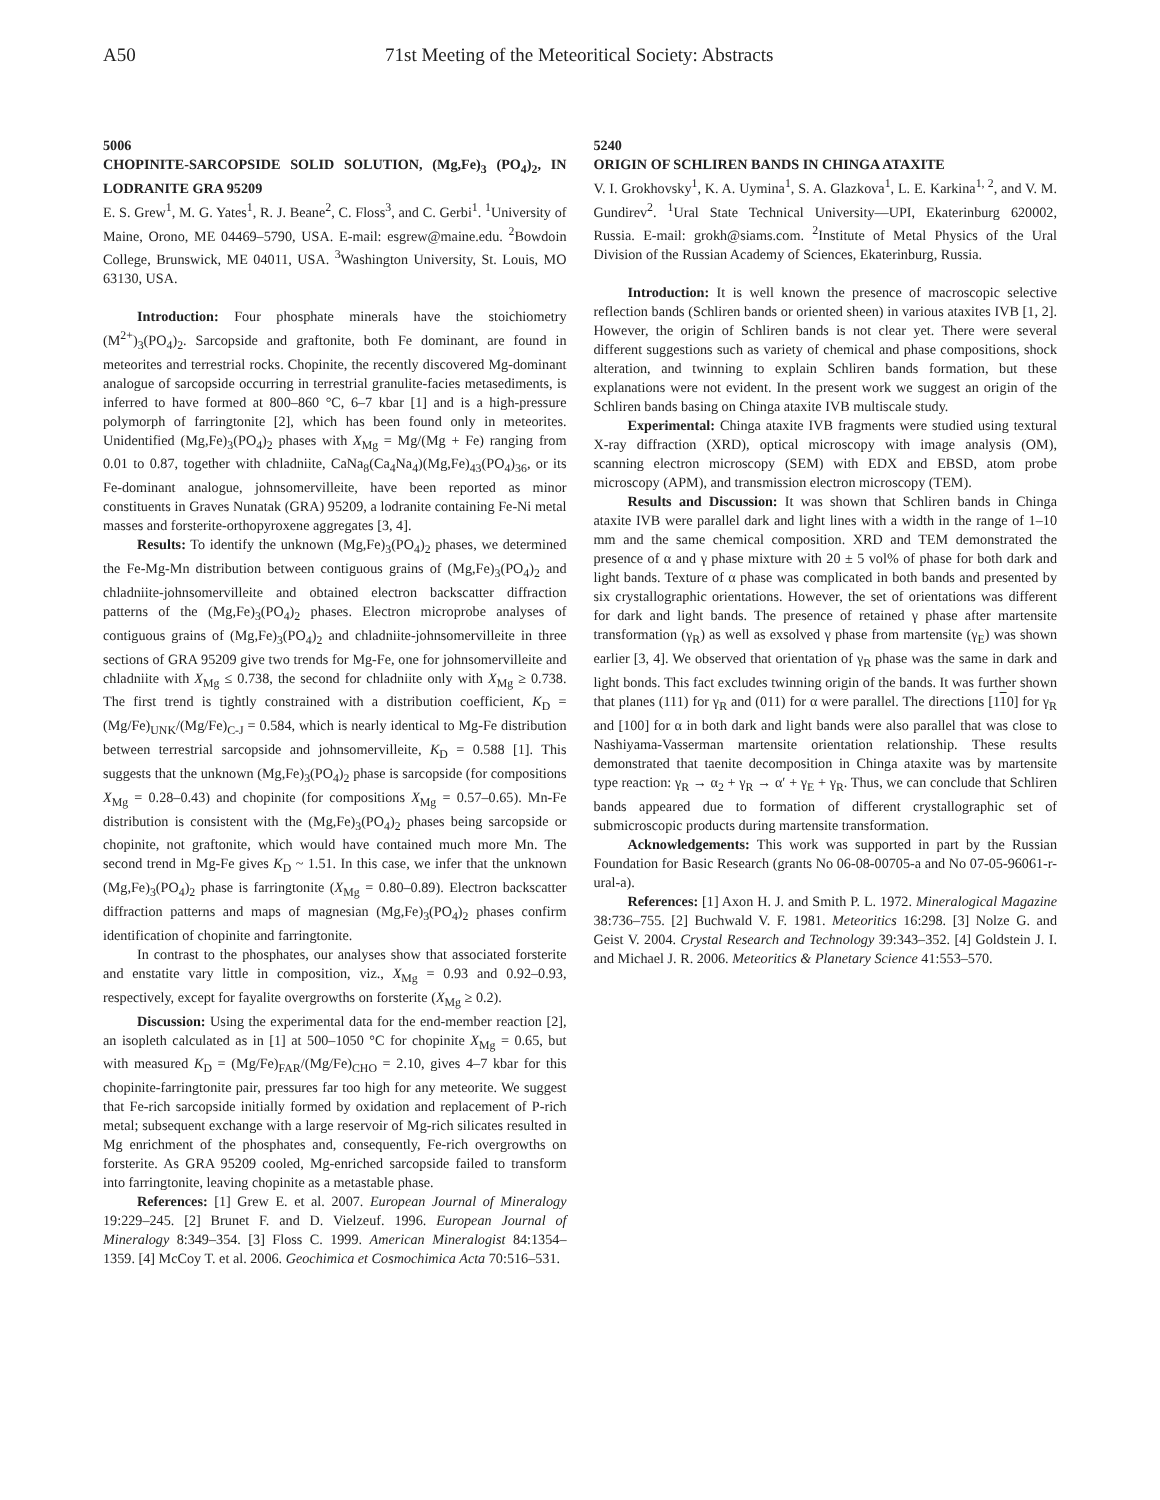A50 71st Meeting of the Meteoritical Society: Abstracts
5006
CHOPINITE-SARCOPSIDE SOLID SOLUTION, (Mg,Fe)<sub>3</sub> (PO<sub>4</sub>)<sub>2</sub>, IN LODRANITE GRA 95209
E. S. Grew<sup>1</sup>, M. G. Yates<sup>1</sup>, R. J. Beane<sup>2</sup>, C. Floss<sup>3</sup>, and C. Gerbi<sup>1</sup>. <sup>1</sup>University of Maine, Orono, ME 04469–5790, USA. E-mail: esgrew@maine.edu. <sup>2</sup>Bowdoin College, Brunswick, ME 04011, USA. <sup>3</sup>Washington University, St. Louis, MO 63130, USA.
Introduction: Four phosphate minerals have the stoichiometry (M<sup>2+</sup>)<sub>3</sub>(PO<sub>4</sub>)<sub>2</sub>. Sarcopside and graftonite, both Fe dominant, are found in meteorites and terrestrial rocks. Chopinite, the recently discovered Mg-dominant analogue of sarcopside occurring in terrestrial granulite-facies metasediments, is inferred to have formed at 800–860 °C, 6–7 kbar [1] and is a high-pressure polymorph of farringtonite [2], which has been found only in meteorites. Unidentified (Mg,Fe)<sub>3</sub>(PO<sub>4</sub>)<sub>2</sub> phases with X<sub>Mg</sub> = Mg/(Mg + Fe) ranging from 0.01 to 0.87, together with chladniite, CaNa<sub>8</sub>(Ca<sub>4</sub>Na<sub>4</sub>)(Mg,Fe)<sub>43</sub>(PO<sub>4</sub>)<sub>36</sub>, or its Fe-dominant analogue, johnsomervilleite, have been reported as minor constituents in Graves Nunatak (GRA) 95209, a lodranite containing Fe-Ni metal masses and forsterite-orthopyroxene aggregates [3, 4].
Results: To identify the unknown (Mg,Fe)<sub>3</sub>(PO<sub>4</sub>)<sub>2</sub> phases, we determined the Fe-Mg-Mn distribution between contiguous grains of (Mg,Fe)<sub>3</sub>(PO<sub>4</sub>)<sub>2</sub> and chladniite-johnsomervilleite and obtained electron backscatter diffraction patterns of the (Mg,Fe)<sub>3</sub>(PO<sub>4</sub>)<sub>2</sub> phases. Electron microprobe analyses of contiguous grains of (Mg,Fe)<sub>3</sub>(PO<sub>4</sub>)<sub>2</sub> and chladniite-johnsomervilleite in three sections of GRA 95209 give two trends for Mg-Fe, one for johnsomervilleite and chladniite with X<sub>Mg</sub> ≤ 0.738, the second for chladniite only with X<sub>Mg</sub> ≥ 0.738. The first trend is tightly constrained with a distribution coefficient, K<sub>D</sub> = (Mg/Fe)<sub>UNK</sub>/(Mg/Fe)<sub>C-J</sub> = 0.584, which is nearly identical to Mg-Fe distribution between terrestrial sarcopside and johnsomervilleite, K<sub>D</sub> = 0.588 [1]. This suggests that the unknown (Mg,Fe)<sub>3</sub>(PO<sub>4</sub>)<sub>2</sub> phase is sarcopside (for compositions X<sub>Mg</sub> = 0.28–0.43) and chopinite (for compositions X<sub>Mg</sub> = 0.57–0.65). Mn-Fe distribution is consistent with the (Mg,Fe)<sub>3</sub>(PO<sub>4</sub>)<sub>2</sub> phases being sarcopside or chopinite, not graftonite, which would have contained much more Mn. The second trend in Mg-Fe gives K<sub>D</sub> ~ 1.51. In this case, we infer that the unknown (Mg,Fe)<sub>3</sub>(PO<sub>4</sub>)<sub>2</sub> phase is farringtonite (X<sub>Mg</sub> = 0.80–0.89). Electron backscatter diffraction patterns and maps of magnesian (Mg,Fe)<sub>3</sub>(PO<sub>4</sub>)<sub>2</sub> phases confirm identification of chopinite and farringtonite.
In contrast to the phosphates, our analyses show that associated forsterite and enstatite vary little in composition, viz., X<sub>Mg</sub> = 0.93 and 0.92–0.93, respectively, except for fayalite overgrowths on forsterite (X<sub>Mg</sub> ≥ 0.2).
Discussion: Using the experimental data for the end-member reaction [2], an isopleth calculated as in [1] at 500–1050 °C for chopinite X<sub>Mg</sub> = 0.65, but with measured K<sub>D</sub> = (Mg/Fe)<sub>FAR</sub>/(Mg/Fe)<sub>CHO</sub> = 2.10, gives 4–7 kbar for this chopinite-farringtonite pair, pressures far too high for any meteorite. We suggest that Fe-rich sarcopside initially formed by oxidation and replacement of P-rich metal; subsequent exchange with a large reservoir of Mg-rich silicates resulted in Mg enrichment of the phosphates and, consequently, Fe-rich overgrowths on forsterite. As GRA 95209 cooled, Mg-enriched sarcopside failed to transform into farringtonite, leaving chopinite as a metastable phase.
References: [1] Grew E. et al. 2007. European Journal of Mineralogy 19:229–245. [2] Brunet F. and D. Vielzeuf. 1996. European Journal of Mineralogy 8:349–354. [3] Floss C. 1999. American Mineralogist 84:1354–1359. [4] McCoy T. et al. 2006. Geochimica et Cosmochimica Acta 70:516–531.
5240
ORIGIN OF SCHLIREN BANDS IN CHINGA ATAXITE
V. I. Grokhovsky<sup>1</sup>, K. A. Uymina<sup>1</sup>, S. A. Glazkova<sup>1</sup>, L. E. Karkina<sup>1, 2</sup>, and V. M. Gundirev<sup>2</sup>. <sup>1</sup>Ural State Technical University—UPI, Ekaterinburg 620002, Russia. E-mail: grokh@siams.com. <sup>2</sup>Institute of Metal Physics of the Ural Division of the Russian Academy of Sciences, Ekaterinburg, Russia.
Introduction: It is well known the presence of macroscopic selective reflection bands (Schliren bands or oriented sheen) in various ataxites IVB [1, 2]. However, the origin of Schliren bands is not clear yet. There were several different suggestions such as variety of chemical and phase compositions, shock alteration, and twinning to explain Schliren bands formation, but these explanations were not evident. In the present work we suggest an origin of the Schliren bands basing on Chinga ataxite IVB multiscale study.
Experimental: Chinga ataxite IVB fragments were studied using textural X-ray diffraction (XRD), optical microscopy with image analysis (OM), scanning electron microscopy (SEM) with EDX and EBSD, atom probe microscopy (APM), and transmission electron microscopy (TEM).
Results and Discussion: It was shown that Schliren bands in Chinga ataxite IVB were parallel dark and light lines with a width in the range of 1–10 mm and the same chemical composition. XRD and TEM demonstrated the presence of α and γ phase mixture with 20 ± 5 vol% of phase for both dark and light bands. Texture of α phase was complicated in both bands and presented by six crystallographic orientations. However, the set of orientations was different for dark and light bands. The presence of retained γ phase after martensite transformation (γ<sub>R</sub>) as well as exsolved γ phase from martensite (γ<sub>E</sub>) was shown earlier [3, 4]. We observed that orientation of γ<sub>R</sub> phase was the same in dark and light bonds. This fact excludes twinning origin of the bands. It was further shown that planes (111) for γ<sub>R</sub> and (011) for α were parallel. The directions [110] for γ<sub>R</sub> and [100] for α in both dark and light bands were also parallel that was close to Nashiyama-Vasserman martensite orientation relationship. These results demonstrated that taenite decomposition in Chinga ataxite was by martensite type reaction: γ<sub>R</sub> → α<sub>2</sub> + γ<sub>R</sub> → α′ + γ<sub>E</sub> + γ<sub>R</sub>. Thus, we can conclude that Schliren bands appeared due to formation of different crystallographic set of submicroscopic products during martensite transformation.
Acknowledgements: This work was supported in part by the Russian Foundation for Basic Research (grants No 06-08-00705-a and No 07-05-96061-r-ural-a).
References: [1] Axon H. J. and Smith P. L. 1972. Mineralogical Magazine 38:736–755. [2] Buchwald V. F. 1981. Meteoritics 16:298. [3] Nolze G. and Geist V. 2004. Crystal Research and Technology 39:343–352. [4] Goldstein J. I. and Michael J. R. 2006. Meteoritics & Planetary Science 41:553–570.